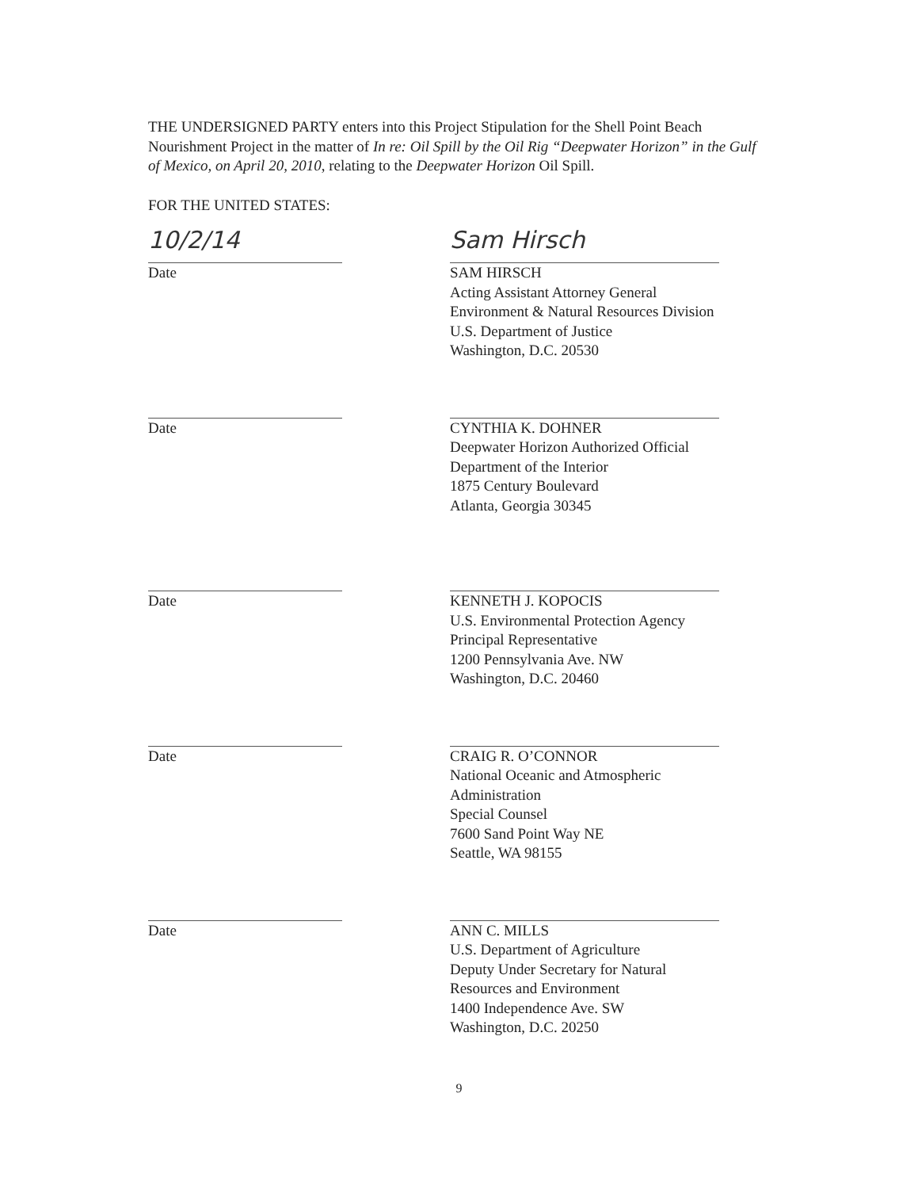THE UNDERSIGNED PARTY enters into this Project Stipulation for the Shell Point Beach Nourishment Project in the matter of In re: Oil Spill by the Oil Rig “Deepwater Horizon” in the Gulf of Mexico, on April 20, 2010, relating to the Deepwater Horizon Oil Spill.
FOR THE UNITED STATES:
10/2/14
Date
Sam Hirsch
SAM HIRSCH
Acting Assistant Attorney General
Environment & Natural Resources Division
U.S. Department of Justice
Washington, D.C. 20530
Date CYNTHIA K. DOHNER
Deepwater Horizon Authorized Official
Department of the Interior
1875 Century Boulevard
Atlanta, Georgia 30345
Date KENNETH J. KOPOCIS
U.S. Environmental Protection Agency
Principal Representative
1200 Pennsylvania Ave. NW
Washington, D.C. 20460
Date CRAIG R. O’CONNOR
National Oceanic and Atmospheric Administration
Special Counsel
7600 Sand Point Way NE
Seattle, WA 98155
Date ANN C. MILLS
U.S. Department of Agriculture
Deputy Under Secretary for Natural Resources and Environment
1400 Independence Ave. SW
Washington, D.C. 20250
9